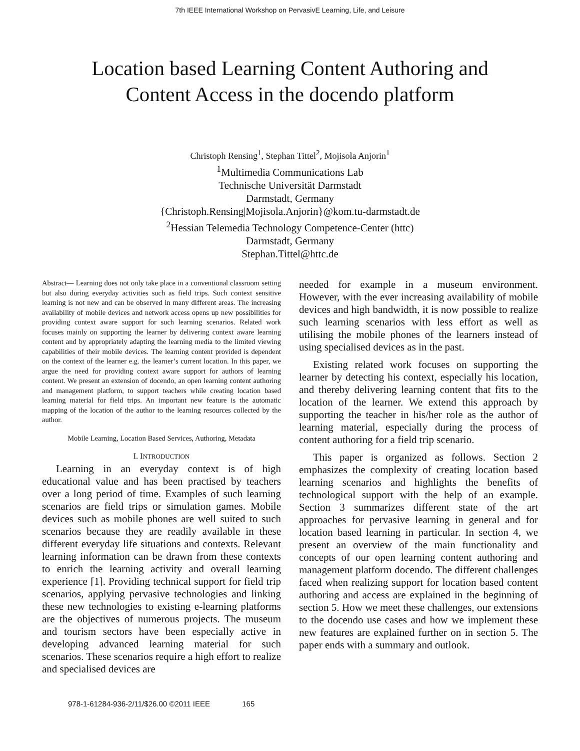7th IEEE International Workshop on PervasivE Learning, Life, and Leisure
Location based Learning Content Authoring and
Content Access in the docendo platform
Christoph Rensing<sup>1</sup>, Stephan Tittel<sup>2</sup>, Mojisola Anjorin<sup>1</sup>
<sup>1</sup> Multimedia Communications Lab
Technische Universität Darmstadt
Darmstadt, Germany
{Christoph.Rensing|Mojisola.Anjorin}@kom.tu-darmstadt.de
<sup>2</sup> Hessian Telemedia Technology Competence-Center (httc)
Darmstadt, Germany
Stephan.Tittel@httc.de
Abstract— Learning does not only take place in a conventional classroom setting but also during everyday activities such as field trips. Such context sensitive learning is not new and can be observed in many different areas. The increasing availability of mobile devices and network access opens up new possibilities for providing context aware support for such learning scenarios. Related work focuses mainly on supporting the learner by delivering context aware learning content and by appropriately adapting the learning media to the limited viewing capabilities of their mobile devices. The learning content provided is dependent on the context of the learner e.g. the learner’s current location. In this paper, we argue the need for providing context aware support for authors of learning content. We present an extension of docendo, an open learning content authoring and management platform, to support teachers while creating location based learning material for field trips. An important new feature is the automatic mapping of the location of the author to the learning resources collected by the author.
Mobile Learning, Location Based Services, Authoring, Metadata
I. INTRODUCTION
Learning in an everyday context is of high educational value and has been practised by teachers over a long period of time. Examples of such learning scenarios are field trips or simulation games. Mobile devices such as mobile phones are well suited to such scenarios because they are readily available in these different everyday life situations and contexts. Relevant learning information can be drawn from these contexts to enrich the learning activity and overall learning experience [1]. Providing technical support for field trip scenarios, applying pervasive technologies and linking these new technologies to existing e-learning platforms are the objectives of numerous projects. The museum and tourism sectors have been especially active in developing advanced learning material for such scenarios. These scenarios require a high effort to realize and specialised devices are
needed for example in a museum environment. However, with the ever increasing availability of mobile devices and high bandwidth, it is now possible to realize such learning scenarios with less effort as well as utilising the mobile phones of the learners instead of using specialised devices as in the past.
Existing related work focuses on supporting the learner by detecting his context, especially his location, and thereby delivering learning content that fits to the location of the learner. We extend this approach by supporting the teacher in his/her role as the author of learning material, especially during the process of content authoring for a field trip scenario.
This paper is organized as follows. Section 2 emphasizes the complexity of creating location based learning scenarios and highlights the benefits of technological support with the help of an example. Section 3 summarizes different state of the art approaches for pervasive learning in general and for location based learning in particular. In section 4, we present an overview of the main functionality and concepts of our open learning content authoring and management platform docendo. The different challenges faced when realizing support for location based content authoring and access are explained in the beginning of section 5. How we meet these challenges, our extensions to the docendo use cases and how we implement these new features are explained further on in section 5. The paper ends with a summary and outlook.
978-1-61284-936-2/11/$26.00 ©2011 IEEE 165